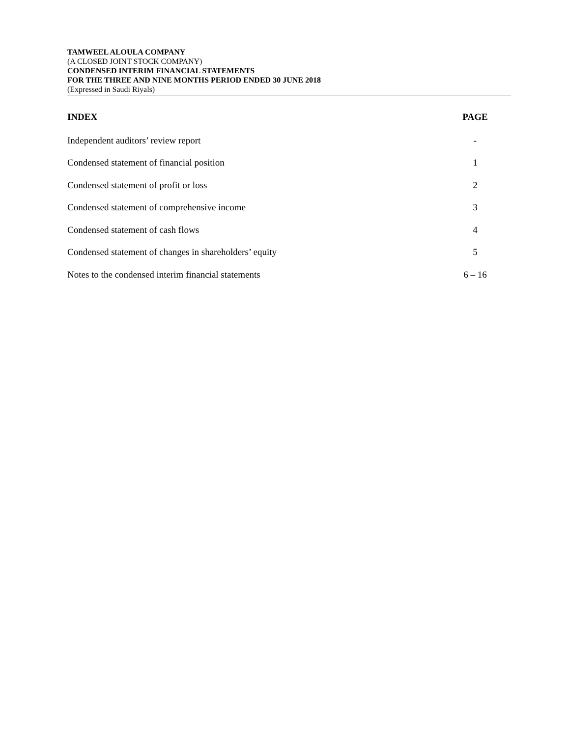TAMWEEL ALOULA COMPANY
(A CLOSED JOINT STOCK COMPANY)
CONDENSED INTERIM FINANCIAL STATEMENTS
FOR THE THREE AND NINE MONTHS PERIOD ENDED 30 JUNE 2018
(Expressed in Saudi Riyals)
| INDEX | PAGE |
| --- | --- |
| Independent auditors’ review report | - |
| Condensed statement of financial position | 1 |
| Condensed statement of profit or loss | 2 |
| Condensed statement of comprehensive income | 3 |
| Condensed statement of cash flows | 4 |
| Condensed statement of changes in shareholders’ equity | 5 |
| Notes to the condensed interim financial statements | 6 – 16 |